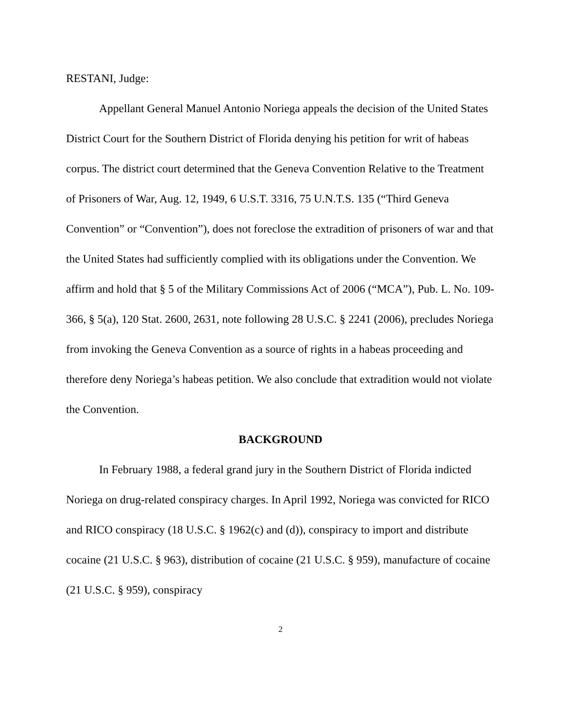RESTANI, Judge:
Appellant General Manuel Antonio Noriega appeals the decision of the United States District Court for the Southern District of Florida denying his petition for writ of habeas corpus. The district court determined that the Geneva Convention Relative to the Treatment of Prisoners of War, Aug. 12, 1949, 6 U.S.T. 3316, 75 U.N.T.S. 135 (“Third Geneva Convention” or “Convention”), does not foreclose the extradition of prisoners of war and that the United States had sufficiently complied with its obligations under the Convention. We affirm and hold that § 5 of the Military Commissions Act of 2006 (“MCA”), Pub. L. No. 109-366, § 5(a), 120 Stat. 2600, 2631, note following 28 U.S.C. § 2241 (2006), precludes Noriega from invoking the Geneva Convention as a source of rights in a habeas proceeding and therefore deny Noriega’s habeas petition. We also conclude that extradition would not violate the Convention.
BACKGROUND
In February 1988, a federal grand jury in the Southern District of Florida indicted Noriega on drug-related conspiracy charges. In April 1992, Noriega was convicted for RICO and RICO conspiracy (18 U.S.C. § 1962(c) and (d)), conspiracy to import and distribute cocaine (21 U.S.C. § 963), distribution of cocaine (21 U.S.C. § 959), manufacture of cocaine (21 U.S.C. § 959), conspiracy
2